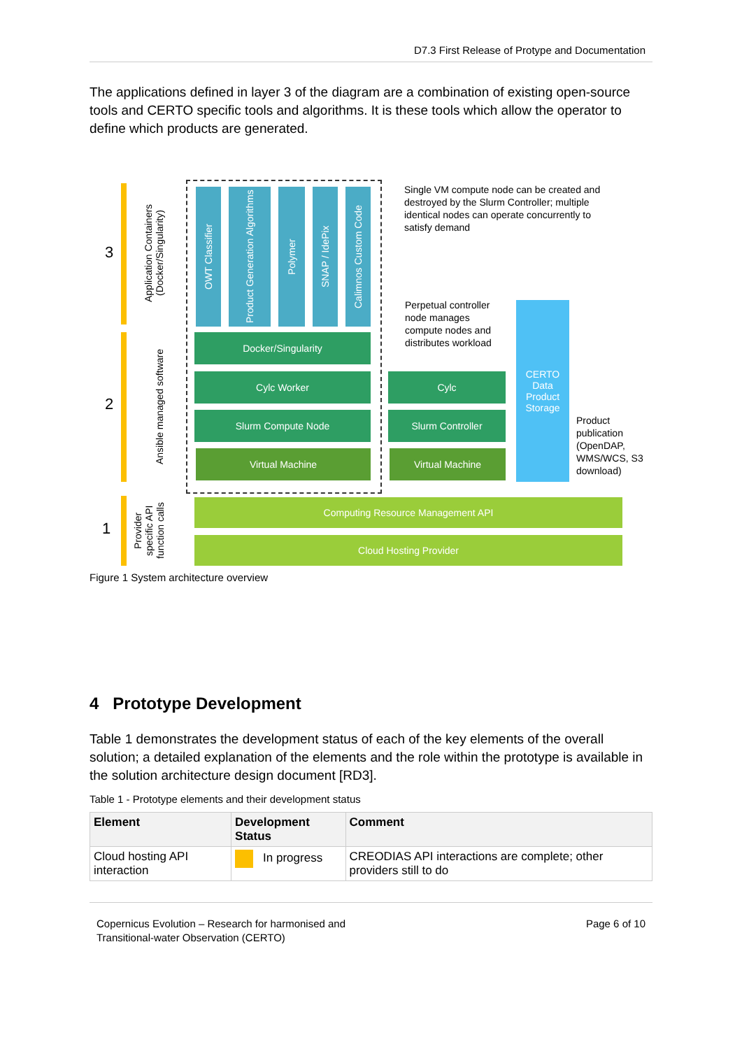D7.3 First Release of Protype and Documentation
The applications defined in layer 3 of the diagram are a combination of existing open-source tools and CERTO specific tools and algorithms. It is these tools which allow the operator to define which products are generated.
3
2
1
Application Containers (Docker/Singularity)
Ansible managed software
Provider specific API function calls
OWT Classifier
Product Generation Algorithms
Polymer
SNAP / IdePix
Calimnos Custom Code
Docker/Singularity
Cylc Worker
Slurm Compute Node
Virtual Machine
Single VM compute node can be created and destroyed by the Slurm Controller; multiple identical nodes can operate concurrently to satisfy demand
Perpetual controller node manages compute nodes and distributes workload
Cylc
Slurm Controller
Virtual Machine
CERTO Data Product Storage
Product publication (OpenDAP, WMS/WCS, S3 download)
Computing Resource Management API
Cloud Hosting Provider
Figure 1 System architecture overview
4 Prototype Development
Table 1 demonstrates the development status of each of the key elements of the overall solution; a detailed explanation of the elements and the role within the prototype is available in the solution architecture design document [RD3].
Table 1 - Prototype elements and their development status
| Element | Development Status | Comment |
| --- | --- | --- |
| Cloud hosting API interaction | In progress | CREODIAS API interactions are complete; other providers still to do |
Copernicus Evolution – Research for harmonised and
Transitional-water Observation (CERTO)
Page 6 of 10